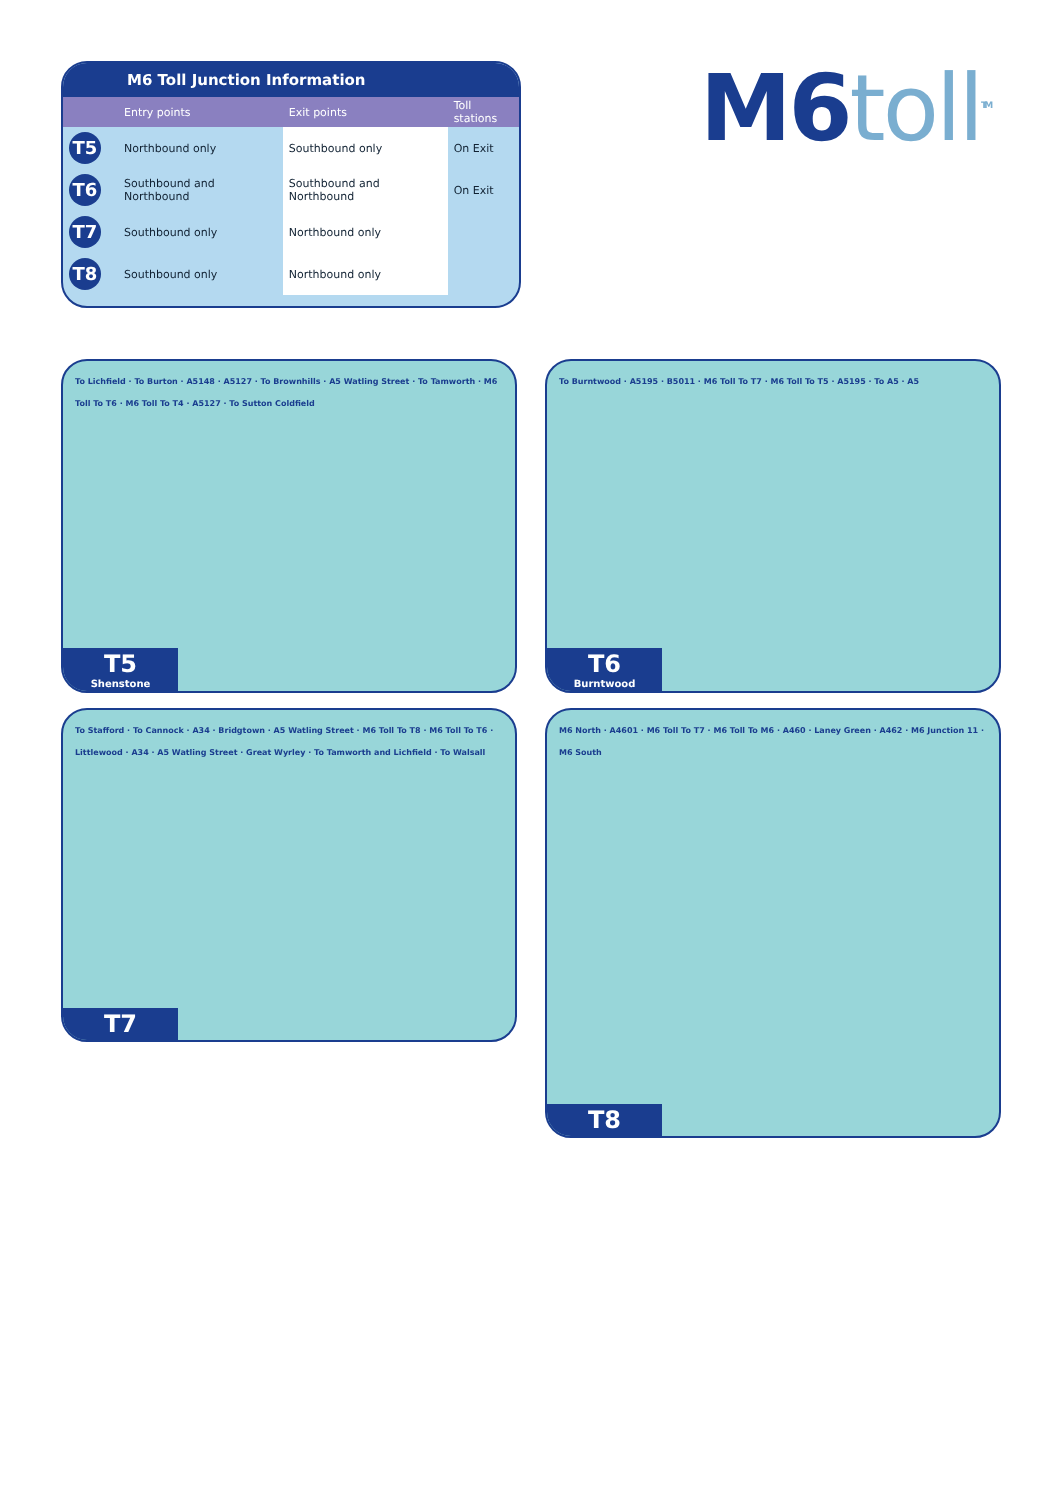| M6 Toll Junction Information | | | |
| --- | --- | --- | --- |
| | Entry points | Exit points | Toll stations |
| T5 | Northbound only | Southbound only | On Exit |
| T6 | Southbound and Northbound | Southbound and Northbound | On Exit |
| T7 | Southbound only | Northbound only | |
| T8 | Southbound only | Northbound only | |
M6toll<sup>TM</sup>
To Lichfield · To Burton · A5148 · A5127 · To Brownhills · A5 Watling Street · To Tamworth · M6 Toll To T6 · M6 Toll To T4 · A5127 · To Sutton Coldfield
T5
Shenstone
To Burntwood · A5195 · B5011 · M6 Toll To T7 · M6 Toll To T5 · A5195 · To A5 · A5
T6
Burntwood
To Stafford · To Cannock · A34 · Bridgtown · A5 Watling Street · M6 Toll To T8 · M6 Toll To T6 · Littlewood · A34 · A5 Watling Street · Great Wyrley · To Tamworth and Lichfield · To Walsall
T7
M6 North · A4601 · M6 Toll To T7 · M6 Toll To M6 · A460 · Laney Green · A462 · M6 Junction 11 · M6 South
T8